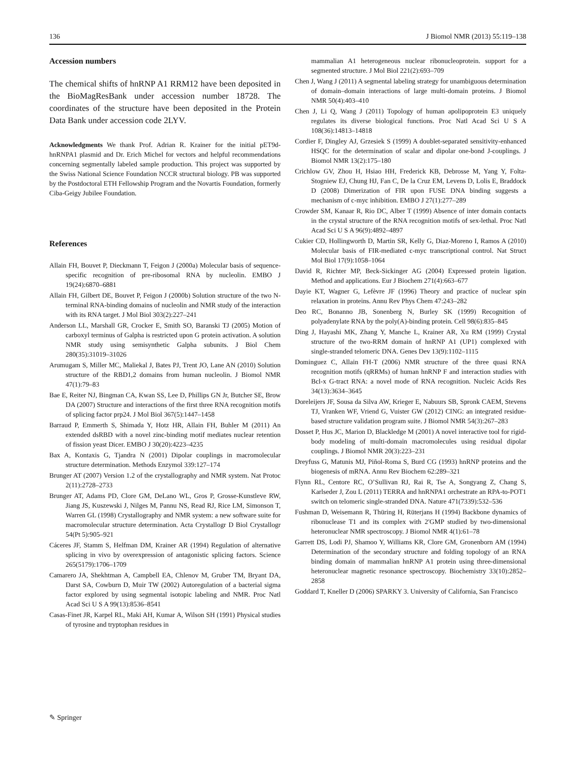136 J Biomol NMR (2013) 55:119–138
Accession numbers
The chemical shifts of hnRNP A1 RRM12 have been deposited in the BioMagResBank under accession number 18728. The coordinates of the structure have been deposited in the Protein Data Bank under accession code 2LYV.
Acknowledgments We thank Prof. Adrian R. Krainer for the initial pET9d-hnRNPA1 plasmid and Dr. Erich Michel for vectors and helpful recommendations concerning segmentally labeled sample production. This project was supported by the Swiss National Science Foundation NCCR structural biology. PB was supported by the Postdoctoral ETH Fellowship Program and the Novartis Foundation, formerly Ciba-Geigy Jubilee Foundation.
References
Allain FH, Bouvet P, Dieckmann T, Feigon J (2000a) Molecular basis of sequence-specific recognition of pre-ribosomal RNA by nucleolin. EMBO J 19(24):6870–6881
Allain FH, Gilbert DE, Bouvet P, Feigon J (2000b) Solution structure of the two N-terminal RNA-binding domains of nucleolin and NMR study of the interaction with its RNA target. J Mol Biol 303(2):227–241
Anderson LL, Marshall GR, Crocker E, Smith SO, Baranski TJ (2005) Motion of carboxyl terminus of Galpha is restricted upon G protein activation. A solution NMR study using semisynthetic Galpha subunits. J Biol Chem 280(35):31019–31026
Arumugam S, Miller MC, Maliekal J, Bates PJ, Trent JO, Lane AN (2010) Solution structure of the RBD1,2 domains from human nucleolin. J Biomol NMR 47(1):79–83
Bae E, Reiter NJ, Bingman CA, Kwan SS, Lee D, Phillips GN Jr, Butcher SE, Brow DA (2007) Structure and interactions of the first three RNA recognition motifs of splicing factor prp24. J Mol Biol 367(5):1447–1458
Barraud P, Emmerth S, Shimada Y, Hotz HR, Allain FH, Buhler M (2011) An extended dsRBD with a novel zinc-binding motif mediates nuclear retention of fission yeast Dicer. EMBO J 30(20):4223–4235
Bax A, Kontaxis G, Tjandra N (2001) Dipolar couplings in macromolecular structure determination. Methods Enzymol 339:127–174
Brunger AT (2007) Version 1.2 of the crystallography and NMR system. Nat Protoc 2(11):2728–2733
Brunger AT, Adams PD, Clore GM, DeLano WL, Gros P, Grosse-Kunstleve RW, Jiang JS, Kuszewski J, Nilges M, Pannu NS, Read RJ, Rice LM, Simonson T, Warren GL (1998) Crystallography and NMR system: a new software suite for macromolecular structure determination. Acta Crystallogr D Biol Crystallogr 54(Pt 5):905–921
Cáceres JF, Stamm S, Helfman DM, Krainer AR (1994) Regulation of alternative splicing in vivo by overexpression of antagonistic splicing factors. Science 265(5179):1706–1709
Camarero JA, Shekhtman A, Campbell EA, Chlenov M, Gruber TM, Bryant DA, Darst SA, Cowburn D, Muir TW (2002) Autoregulation of a bacterial sigma factor explored by using segmental isotopic labeling and NMR. Proc Natl Acad Sci U S A 99(13):8536–8541
Casas-Finet JR, Karpel RL, Maki AH, Kumar A, Wilson SH (1991) Physical studies of tyrosine and tryptophan residues in
mammalian A1 heterogeneous nuclear ribonucleoprotein. support for a segmented structure. J Mol Biol 221(2):693–709
Chen J, Wang J (2011) A segmental labeling strategy for unambiguous determination of domain–domain interactions of large multi-domain proteins. J Biomol NMR 50(4):403–410
Chen J, Li Q, Wang J (2011) Topology of human apolipoprotein E3 uniquely regulates its diverse biological functions. Proc Natl Acad Sci U S A 108(36):14813–14818
Cordier F, Dingley AJ, Grzesiek S (1999) A doublet-separated sensitivity-enhanced HSQC for the determination of scalar and dipolar one-bond J-couplings. J Biomol NMR 13(2):175–180
Crichlow GV, Zhou H, Hsiao HH, Frederick KB, Debrosse M, Yang Y, Folta-Stogniew EJ, Chung HJ, Fan C, De la Cruz EM, Levens D, Lolis E, Braddock D (2008) Dimerization of FIR upon FUSE DNA binding suggests a mechanism of c-myc inhibition. EMBO J 27(1):277–289
Crowder SM, Kanaar R, Rio DC, Alber T (1999) Absence of inter domain contacts in the crystal structure of the RNA recognition motifs of sex-lethal. Proc Natl Acad Sci U S A 96(9):4892–4897
Cukier CD, Hollingworth D, Martin SR, Kelly G, Diaz-Moreno I, Ramos A (2010) Molecular basis of FIR-mediated c-myc transcriptional control. Nat Struct Mol Biol 17(9):1058–1064
David R, Richter MP, Beck-Sickinger AG (2004) Expressed protein ligation. Method and applications. Eur J Biochem 271(4):663–677
Dayie KT, Wagner G, Lefèvre JF (1996) Theory and practice of nuclear spin relaxation in proteins. Annu Rev Phys Chem 47:243–282
Deo RC, Bonanno JB, Sonenberg N, Burley SK (1999) Recognition of polyadenylate RNA by the poly(A)-binding protein. Cell 98(6):835–845
Ding J, Hayashi MK, Zhang Y, Manche L, Krainer AR, Xu RM (1999) Crystal structure of the two-RRM domain of hnRNP A1 (UP1) complexed with single-stranded telomeric DNA. Genes Dev 13(9):1102–1115
Dominguez C, Allain FH-T (2006) NMR structure of the three quasi RNA recognition motifs (qRRMs) of human hnRNP F and interaction studies with Bcl-x G-tract RNA: a novel mode of RNA recognition. Nucleic Acids Res 34(13):3634–3645
Doreleijers JF, Sousa da Silva AW, Krieger E, Nabuurs SB, Spronk CAEM, Stevens TJ, Vranken WF, Vriend G, Vuister GW (2012) CING: an integrated residue-based structure validation program suite. J Biomol NMR 54(3):267–283
Dosset P, Hus JC, Marion D, Blackledge M (2001) A novel interactive tool for rigid-body modeling of multi-domain macromolecules using residual dipolar couplings. J Biomol NMR 20(3):223–231
Dreyfuss G, Matunis MJ, Piñol-Roma S, Burd CG (1993) hnRNP proteins and the biogenesis of mRNA. Annu Rev Biochem 62:289–321
Flynn RL, Centore RC, O’Sullivan RJ, Rai R, Tse A, Songyang Z, Chang S, Karlseder J, Zou L (2011) TERRA and hnRNPA1 orchestrate an RPA-to-POT1 switch on telomeric single-stranded DNA. Nature 471(7339):532–536
Fushman D, Weisemann R, Thüring H, Rüterjans H (1994) Backbone dynamics of ribonuclease T1 and its complex with 2′GMP studied by two-dimensional heteronuclear NMR spectroscopy. J Biomol NMR 4(1):61–78
Garrett DS, Lodi PJ, Shamoo Y, Williams KR, Clore GM, Gronenborn AM (1994) Determination of the secondary structure and folding topology of an RNA binding domain of mammalian hnRNP A1 protein using three-dimensional heteronuclear magnetic resonance spectroscopy. Biochemistry 33(10):2852–2858
Goddard T, Kneller D (2006) SPARKY 3. University of California, San Francisco
✎ Springer